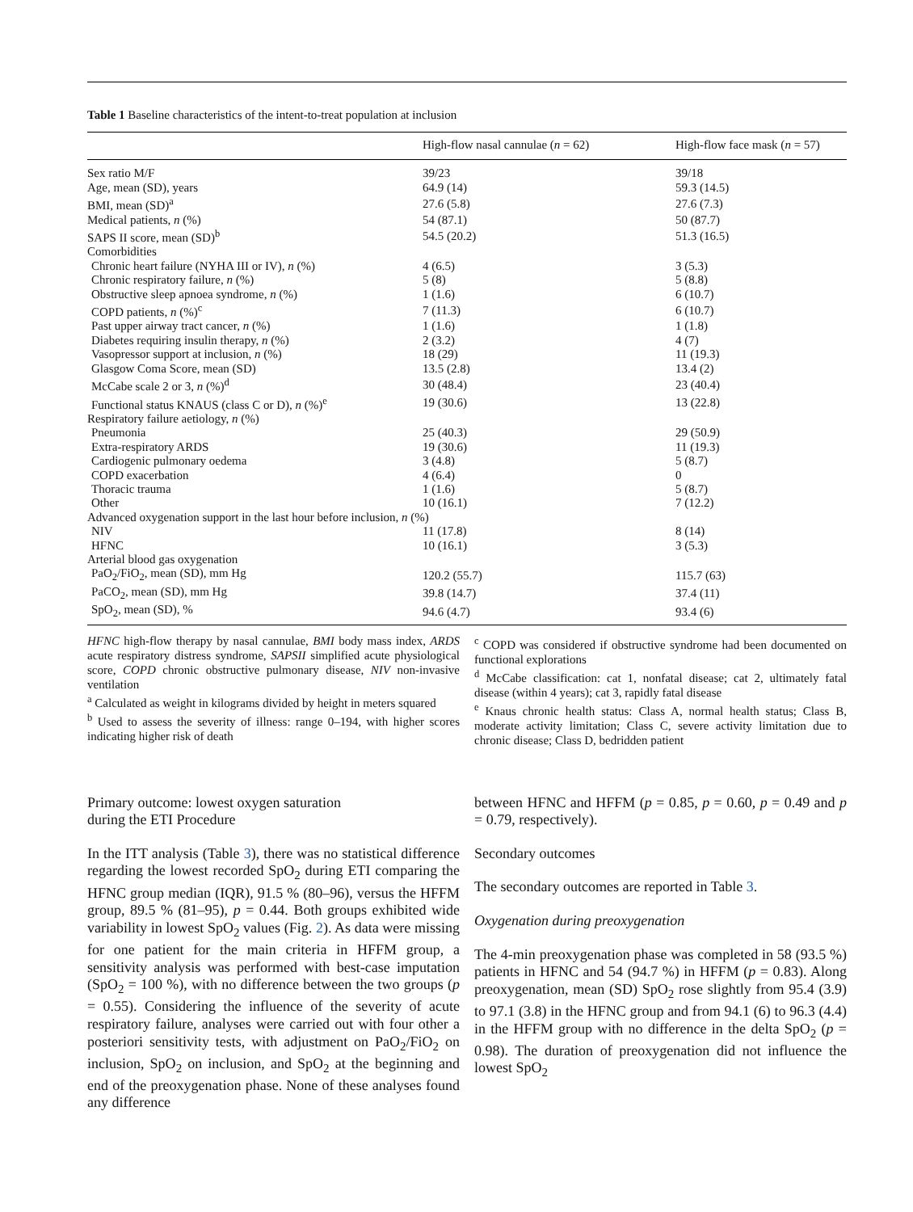Table 1 Baseline characteristics of the intent-to-treat population at inclusion
| | High-flow nasal cannulae ( n = 62) | High-flow face mask ( n = 57) |
| --- | --- | --- |
| Sex ratio M/F | 39/23 | 39/18 |
| Age, mean (SD), years | 64.9 (14) | 59.3 (14.5) |
| BMI, mean (SD)<sup>a</sup> | 27.6 (5.8) | 27.6 (7.3) |
| Medical patients, n (%) | 54 (87.1) | 50 (87.7) |
| SAPS II score, mean (SD)<sup>b</sup> | 54.5 (20.2) | 51.3 (16.5) |
| Comorbidities | | |
| Chronic heart failure (NYHA III or IV), n (%) | 4 (6.5) | 3 (5.3) |
| Chronic respiratory failure, n (%) | 5 (8) | 5 (8.8) |
| Obstructive sleep apnoea syndrome, n (%) | 1 (1.6) | 6 (10.7) |
| COPD patients, n (%)<sup>c</sup> | 7 (11.3) | 6 (10.7) |
| Past upper airway tract cancer, n (%) | 1 (1.6) | 1 (1.8) |
| Diabetes requiring insulin therapy, n (%) | 2 (3.2) | 4 (7) |
| Vasopressor support at inclusion, n (%) | 18 (29) | 11 (19.3) |
| Glasgow Coma Score, mean (SD) | 13.5 (2.8) | 13.4 (2) |
| McCabe scale 2 or 3, n (%)<sup>d</sup> | 30 (48.4) | 23 (40.4) |
| Functional status KNAUS (class C or D), n (%)<sup>e</sup> | 19 (30.6) | 13 (22.8) |
| Respiratory failure aetiology, n (%) | | |
| Pneumonia | 25 (40.3) | 29 (50.9) |
| Extra-respiratory ARDS | 19 (30.6) | 11 (19.3) |
| Cardiogenic pulmonary oedema | 3 (4.8) | 5 (8.7) |
| COPD exacerbation | 4 (6.4) | 0 |
| Thoracic trauma | 1 (1.6) | 5 (8.7) |
| Other | 10 (16.1) | 7 (12.2) |
| Advanced oxygenation support in the last hour before inclusion, n (%) | | |
| NIV | 11 (17.8) | 8 (14) |
| HFNC | 10 (16.1) | 3 (5.3) |
| Arterial blood gas oxygenation | | |
| PaO<sub>2</sub>/FiO<sub>2</sub>, mean (SD), mm Hg | 120.2 (55.7) | 115.7 (63) |
| PaCO<sub>2</sub>, mean (SD), mm Hg | 39.8 (14.7) | 37.4 (11) |
| SpO<sub>2</sub>, mean (SD), % | 94.6 (4.7) | 93.4 (6) |
HFNC high-flow therapy by nasal cannulae, BMI body mass index, ARDS acute respiratory distress syndrome, SAPSII simplified acute physiological score, COPD chronic obstructive pulmonary disease, NIV non-invasive ventilation
<sup>a</sup> Calculated as weight in kilograms divided by height in meters squared
<sup>b</sup> Used to assess the severity of illness: range 0–194, with higher scores indicating higher risk of death
<sup>c</sup> COPD was considered if obstructive syndrome had been documented on functional explorations
<sup>d</sup> McCabe classification: cat 1, nonfatal disease; cat 2, ultimately fatal disease (within 4 years); cat 3, rapidly fatal disease
<sup>e</sup> Knaus chronic health status: Class A, normal health status; Class B, moderate activity limitation; Class C, severe activity limitation due to chronic disease; Class D, bedridden patient
Primary outcome: lowest oxygen saturation
during the ETI Procedure
In the ITT analysis (Table 3), there was no statistical difference regarding the lowest recorded SpO<sub>2</sub> during ETI comparing the HFNC group median (IQR), 91.5 % (80–96), versus the HFFM group, 89.5 % (81–95), p = 0.44. Both groups exhibited wide variability in lowest SpO<sub>2</sub> values (Fig. 2). As data were missing for one patient for the main criteria in HFFM group, a sensitivity analysis was performed with best-case imputation (SpO<sub>2</sub> = 100 %), with no difference between the two groups (p = 0.55). Considering the influence of the severity of acute respiratory failure, analyses were carried out with four other a posteriori sensitivity tests, with adjustment on PaO<sub>2</sub>/FiO<sub>2</sub> on inclusion, SpO<sub>2</sub> on inclusion, and SpO<sub>2</sub> at the beginning and end of the preoxygenation phase. None of these analyses found any difference
between HFNC and HFFM (p = 0.85, p = 0.60, p = 0.49 and p = 0.79, respectively).
Secondary outcomes
The secondary outcomes are reported in Table 3.
Oxygenation during preoxygenation
The 4-min preoxygenation phase was completed in 58 (93.5 %) patients in HFNC and 54 (94.7 %) in HFFM (p = 0.83). Along preoxygenation, mean (SD) SpO<sub>2</sub> rose slightly from 95.4 (3.9) to 97.1 (3.8) in the HFNC group and from 94.1 (6) to 96.3 (4.4) in the HFFM group with no difference in the delta SpO<sub>2</sub> (p = 0.98). The duration of preoxygenation did not influence the lowest SpO<sub>2</sub>